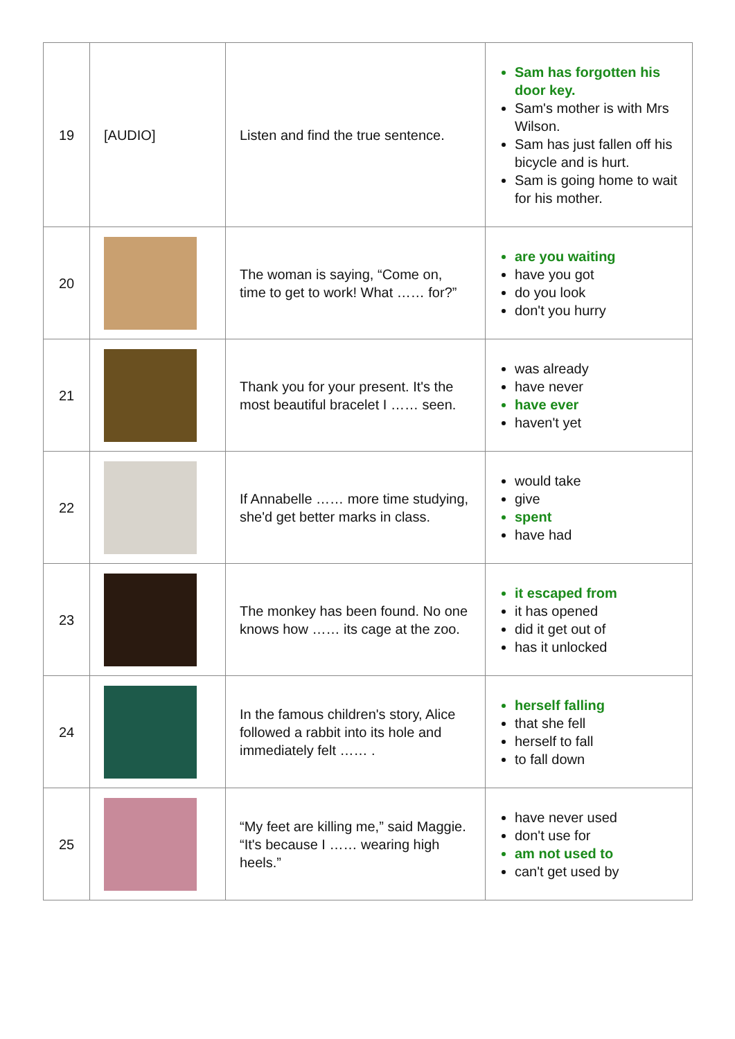| 19 | [AUDIO] | Listen and find the true sentence. | Sam has forgotten his door key. Sam's mother is with Mrs Wilson. Sam has just fallen off his bicycle and is hurt. Sam is going home to wait for his mother. |
| 20 | | The woman is saying, “Come on, time to get to work! What …… for?” | are you waiting have you got do you look don't you hurry |
| 21 | | Thank you for your present. It's the most beautiful bracelet I …… seen. | was already have never have ever haven't yet |
| 22 | | If Annabelle …… more time studying, she'd get better marks in class. | would take give spent have had |
| 23 | | The monkey has been found. No one knows how …… its cage at the zoo. | it escaped from it has opened did it get out of has it unlocked |
| 24 | | In the famous children's story, Alice followed a rabbit into its hole and immediately felt …… . | herself falling that she fell herself to fall to fall down |
| 25 | | “My feet are killing me,” said Maggie. “It's because I …… wearing high heels.” | have never used don't use for am not used to can't get used by |